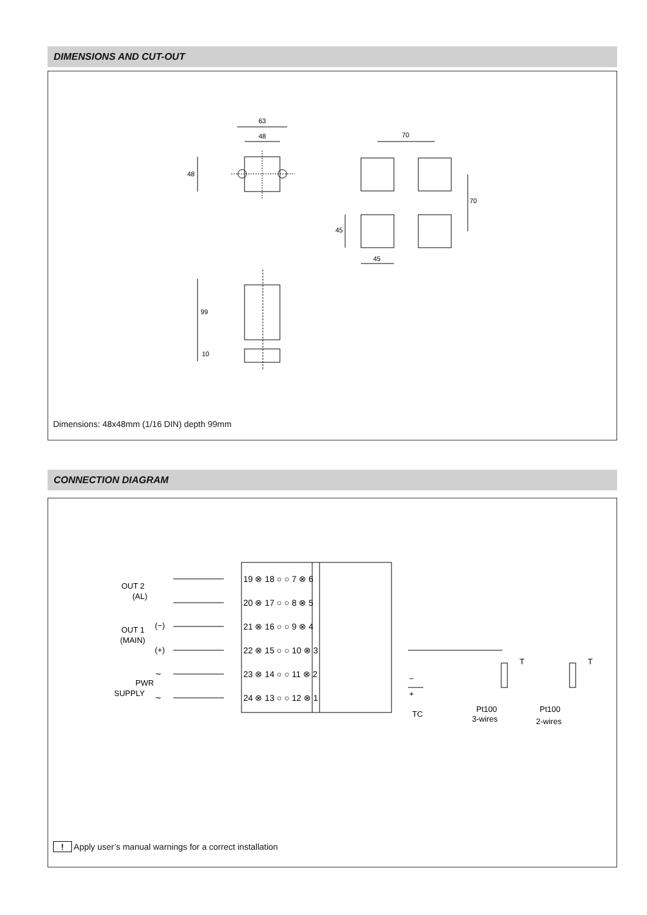DIMENSIONS AND CUT-OUT
63
48
48
70
70
45
45
99
10
Dimensions: 48x48mm (1/16 DIN) depth 99mm
CONNECTION DIAGRAM
19 ⊗ 18 ○ ○ 7 ⊗ 6
20 ⊗ 17 ○ ○ 8 ⊗ 5
21 ⊗ 16 ○ ○ 9 ⊗ 4
22 ⊗ 15 ○ ○ 10 ⊗ 3
23 ⊗ 14 ○ ○ 11 ⊗ 2
24 ⊗ 13 ○ ○ 12 ⊗ 1
OUT 2
(AL)
(−)
(+)
OUT 1
(MAIN)
∼
∼
PWR
SUPPLY
−
+
T
T
TC
Pt100
3-wires
Pt100
2-wires
! Apply user’s manual warnings for a correct installation